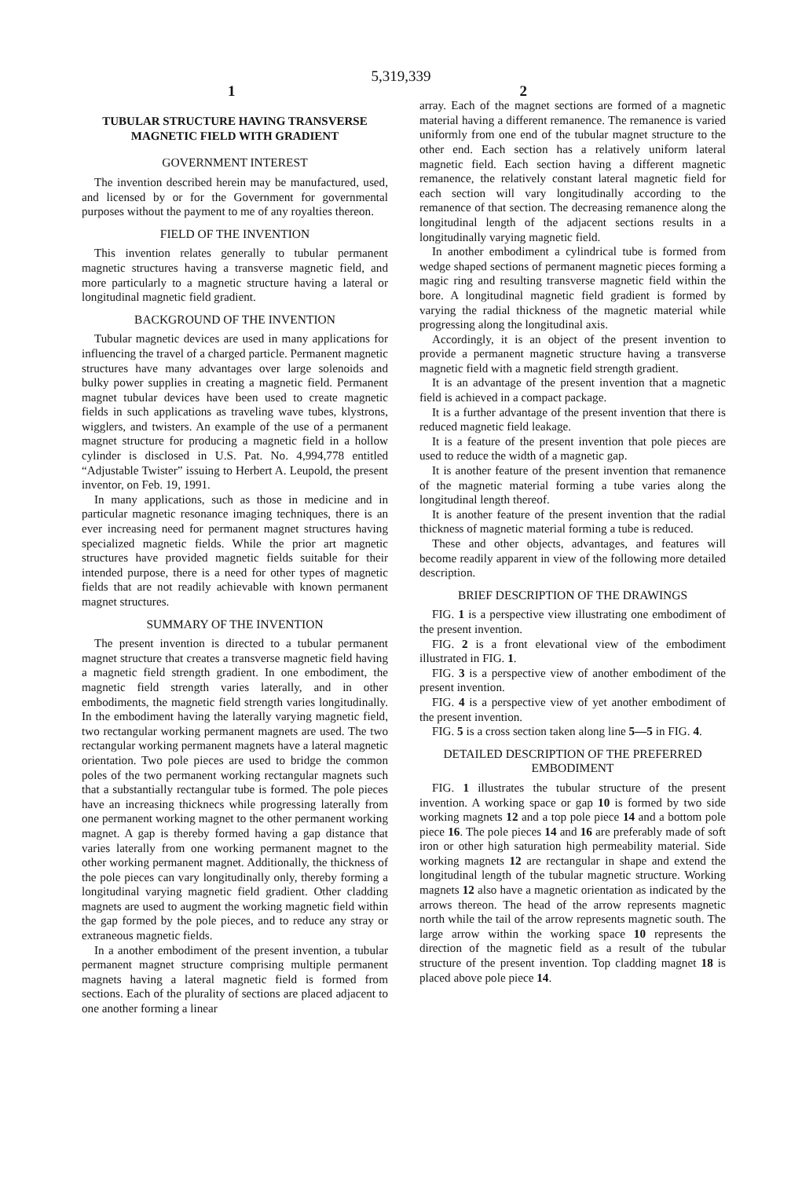5,319,339
1 2
TUBULAR STRUCTURE HAVING TRANSVERSE MAGNETIC FIELD WITH GRADIENT
GOVERNMENT INTEREST
The invention described herein may be manufactured, used, and licensed by or for the Government for governmental purposes without the payment to me of any royalties thereon.
FIELD OF THE INVENTION
This invention relates generally to tubular permanent magnetic structures having a transverse magnetic field, and more particularly to a magnetic structure having a lateral or longitudinal magnetic field gradient.
BACKGROUND OF THE INVENTION
Tubular magnetic devices are used in many applications for influencing the travel of a charged particle. Permanent magnetic structures have many advantages over large solenoids and bulky power supplies in creating a magnetic field. Permanent magnet tubular devices have been used to create magnetic fields in such applications as traveling wave tubes, klystrons, wigglers, and twisters. An example of the use of a permanent magnet structure for producing a magnetic field in a hollow cylinder is disclosed in U.S. Pat. No. 4,994,778 entitled “Adjustable Twister” issuing to Herbert A. Leupold, the present inventor, on Feb. 19, 1991.
In many applications, such as those in medicine and in particular magnetic resonance imaging techniques, there is an ever increasing need for permanent magnet structures having specialized magnetic fields. While the prior art magnetic structures have provided magnetic fields suitable for their intended purpose, there is a need for other types of magnetic fields that are not readily achievable with known permanent magnet structures.
SUMMARY OF THE INVENTION
The present invention is directed to a tubular permanent magnet structure that creates a transverse magnetic field having a magnetic field strength gradient. In one embodiment, the magnetic field strength varies laterally, and in other embodiments, the magnetic field strength varies longitudinally. In the embodiment having the laterally varying magnetic field, two rectangular working permanent magnets are used. The two rectangular working permanent magnets have a lateral magnetic orientation. Two pole pieces are used to bridge the common poles of the two permanent working rectangular magnets such that a substantially rectangular tube is formed. The pole pieces have an increasing thicknecs while progressing laterally from one permanent working magnet to the other permanent working magnet. A gap is thereby formed having a gap distance that varies laterally from one working permanent magnet to the other working permanent magnet. Additionally, the thickness of the pole pieces can vary longitudinally only, thereby forming a longitudinal varying magnetic field gradient. Other cladding magnets are used to augment the working magnetic field within the gap formed by the pole pieces, and to reduce any stray or extraneous magnetic fields.
In a another embodiment of the present invention, a tubular permanent magnet structure comprising multiple permanent magnets having a lateral magnetic field is formed from sections. Each of the plurality of sections are placed adjacent to one another forming a linear
array. Each of the magnet sections are formed of a magnetic material having a different remanence. The remanence is varied uniformly from one end of the tubular magnet structure to the other end. Each section has a relatively uniform lateral magnetic field. Each section having a different magnetic remanence, the relatively constant lateral magnetic field for each section will vary longitudinally according to the remanence of that section. The decreasing remanence along the longitudinal length of the adjacent sections results in a longitudinally varying magnetic field.
In another embodiment a cylindrical tube is formed from wedge shaped sections of permanent magnetic pieces forming a magic ring and resulting transverse magnetic field within the bore. A longitudinal magnetic field gradient is formed by varying the radial thickness of the magnetic material while progressing along the longitudinal axis.
Accordingly, it is an object of the present invention to provide a permanent magnetic structure having a transverse magnetic field with a magnetic field strength gradient.
It is an advantage of the present invention that a magnetic field is achieved in a compact package.
It is a further advantage of the present invention that there is reduced magnetic field leakage.
It is a feature of the present invention that pole pieces are used to reduce the width of a magnetic gap.
It is another feature of the present invention that remanence of the magnetic material forming a tube varies along the longitudinal length thereof.
It is another feature of the present invention that the radial thickness of magnetic material forming a tube is reduced.
These and other objects, advantages, and features will become readily apparent in view of the following more detailed description.
BRIEF DESCRIPTION OF THE DRAWINGS
FIG. 1 is a perspective view illustrating one embodiment of the present invention.
FIG. 2 is a front elevational view of the embodiment illustrated in FIG. 1.
FIG. 3 is a perspective view of another embodiment of the present invention.
FIG. 4 is a perspective view of yet another embodiment of the present invention.
FIG. 5 is a cross section taken along line 5—5 in FIG. 4.
DETAILED DESCRIPTION OF THE PREFERRED EMBODIMENT
FIG. 1 illustrates the tubular structure of the present invention. A working space or gap 10 is formed by two side working magnets 12 and a top pole piece 14 and a bottom pole piece 16. The pole pieces 14 and 16 are preferably made of soft iron or other high saturation high permeability material. Side working magnets 12 are rectangular in shape and extend the longitudinal length of the tubular magnetic structure. Working magnets 12 also have a magnetic orientation as indicated by the arrows thereon. The head of the arrow represents magnetic north while the tail of the arrow represents magnetic south. The large arrow within the working space 10 represents the direction of the magnetic field as a result of the tubular structure of the present invention. Top cladding magnet 18 is placed above pole piece 14.